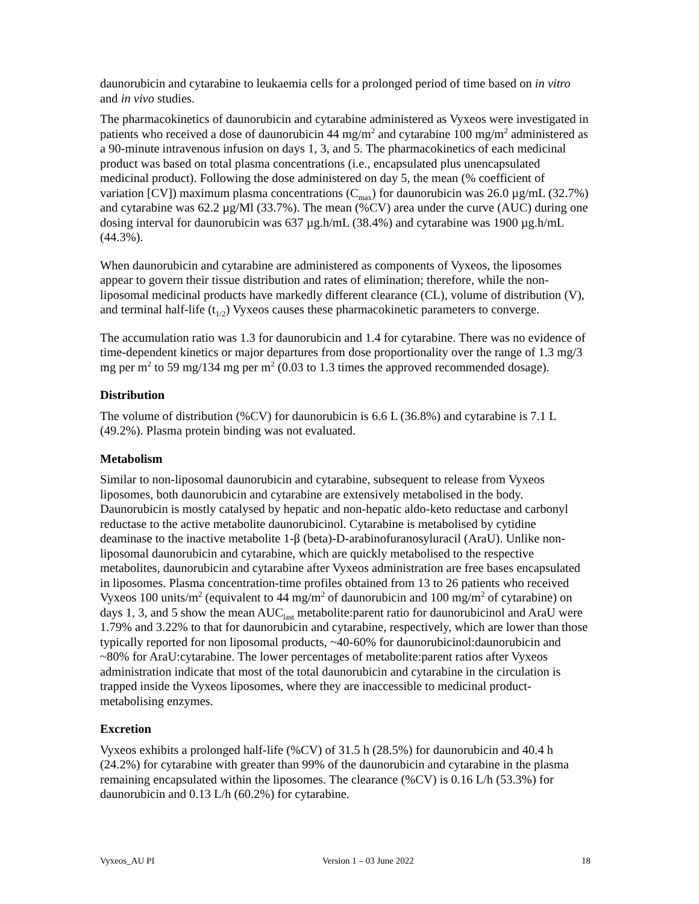daunorubicin and cytarabine to leukaemia cells for a prolonged period of time based on in vitro and in vivo studies.
The pharmacokinetics of daunorubicin and cytarabine administered as Vyxeos were investigated in patients who received a dose of daunorubicin 44 mg/m<sup>2</sup> and cytarabine 100 mg/m<sup>2</sup> administered as a 90-minute intravenous infusion on days 1, 3, and 5. The pharmacokinetics of each medicinal product was based on total plasma concentrations (i.e., encapsulated plus unencapsulated medicinal product). Following the dose administered on day 5, the mean (% coefficient of variation [CV]) maximum plasma concentrations (C<sub>max</sub>) for daunorubicin was 26.0 µg/mL (32.7%) and cytarabine was 62.2 µg/Ml (33.7%). The mean (%CV) area under the curve (AUC) during one dosing interval for daunorubicin was 637 µg.h/mL (38.4%) and cytarabine was 1900 µg.h/mL (44.3%).
When daunorubicin and cytarabine are administered as components of Vyxeos, the liposomes appear to govern their tissue distribution and rates of elimination; therefore, while the non-liposomal medicinal products have markedly different clearance (CL), volume of distribution (V), and terminal half-life (t<sub>1/2</sub>) Vyxeos causes these pharmacokinetic parameters to converge.
The accumulation ratio was 1.3 for daunorubicin and 1.4 for cytarabine. There was no evidence of time-dependent kinetics or major departures from dose proportionality over the range of 1.3 mg/3 mg per m<sup>2</sup> to 59 mg/134 mg per m<sup>2</sup> (0.03 to 1.3 times the approved recommended dosage).
Distribution
The volume of distribution (%CV) for daunorubicin is 6.6 L (36.8%) and cytarabine is 7.1 L (49.2%). Plasma protein binding was not evaluated.
Metabolism
Similar to non-liposomal daunorubicin and cytarabine, subsequent to release from Vyxeos liposomes, both daunorubicin and cytarabine are extensively metabolised in the body. Daunorubicin is mostly catalysed by hepatic and non-hepatic aldo-keto reductase and carbonyl reductase to the active metabolite daunorubicinol. Cytarabine is metabolised by cytidine deaminase to the inactive metabolite 1-β (beta)-D-arabinofuranosyluracil (AraU). Unlike non-liposomal daunorubicin and cytarabine, which are quickly metabolised to the respective metabolites, daunorubicin and cytarabine after Vyxeos administration are free bases encapsulated in liposomes. Plasma concentration-time profiles obtained from 13 to 26 patients who received Vyxeos 100 units/m<sup>2</sup> (equivalent to 44 mg/m<sup>2</sup> of daunorubicin and 100 mg/m<sup>2</sup> of cytarabine) on days 1, 3, and 5 show the mean AUC<sub>last</sub> metabolite:parent ratio for daunorubicinol and AraU were 1.79% and 3.22% to that for daunorubicin and cytarabine, respectively, which are lower than those typically reported for non liposomal products, ~40-60% for daunorubicinol:daunorubicin and ~80% for AraU:cytarabine. The lower percentages of metabolite:parent ratios after Vyxeos administration indicate that most of the total daunorubicin and cytarabine in the circulation is trapped inside the Vyxeos liposomes, where they are inaccessible to medicinal product-metabolising enzymes.
Excretion
Vyxeos exhibits a prolonged half-life (%CV) of 31.5 h (28.5%) for daunorubicin and 40.4 h (24.2%) for cytarabine with greater than 99% of the daunorubicin and cytarabine in the plasma remaining encapsulated within the liposomes. The clearance (%CV) is 0.16 L/h (53.3%) for daunorubicin and 0.13 L/h (60.2%) for cytarabine.
Vyxeos_AU PI Version 1 – 03 June 2022 18